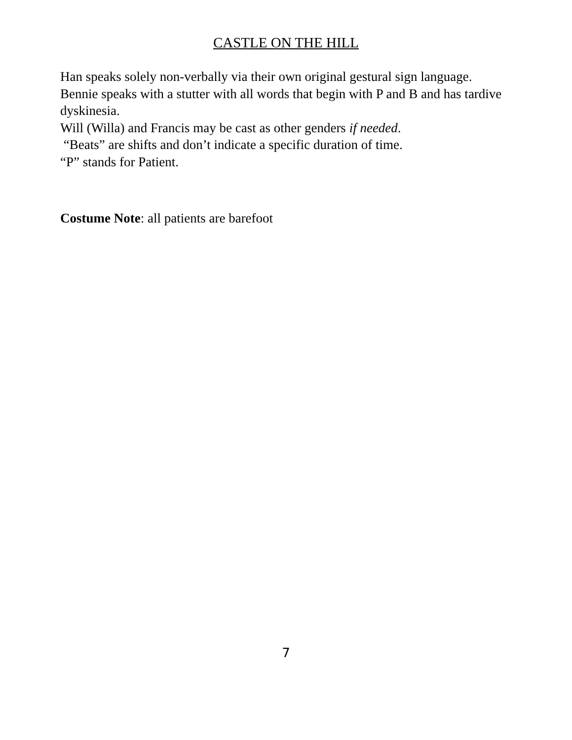CASTLE ON THE HILL
Han speaks solely non-verbally via their own original gestural sign language.
Bennie speaks with a stutter with all words that begin with P and B and has tardive dyskinesia.
Will (Willa) and Francis may be cast as other genders if needed.
“Beats” are shifts and don’t indicate a specific duration of time.
“P” stands for Patient.
Costume Note: all patients are barefoot
7